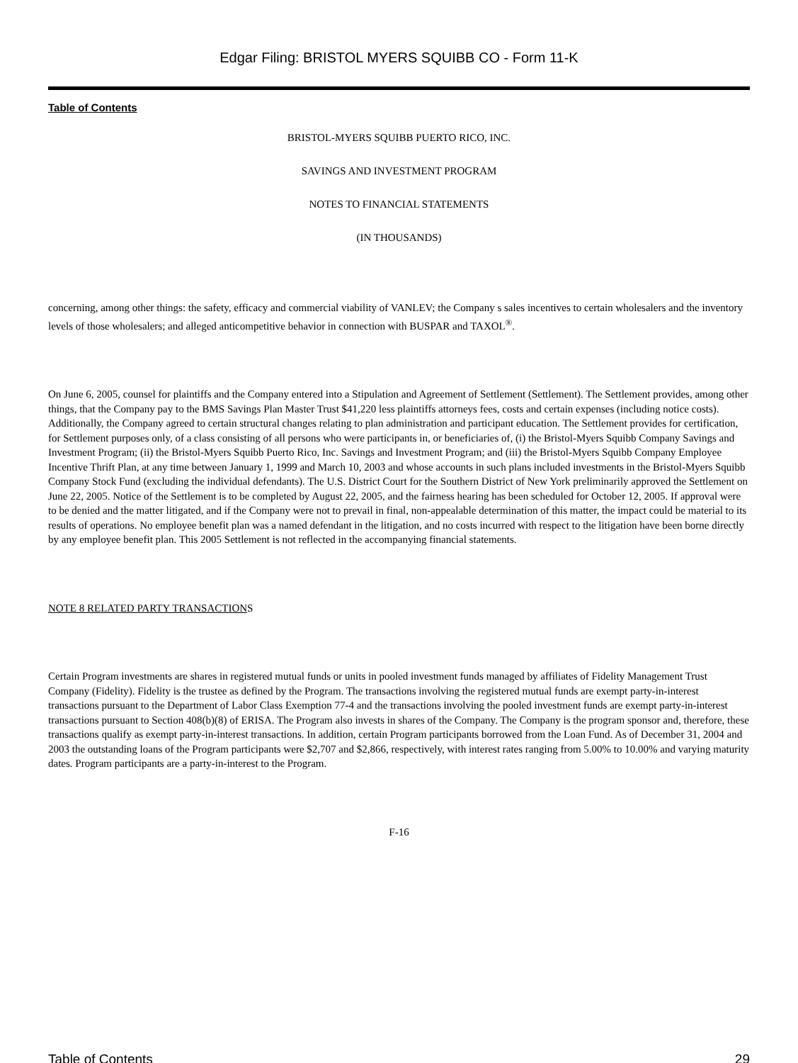Edgar Filing: BRISTOL MYERS SQUIBB CO - Form 11-K
Table of Contents
BRISTOL-MYERS SQUIBB PUERTO RICO, INC.
SAVINGS AND INVESTMENT PROGRAM
NOTES TO FINANCIAL STATEMENTS
(IN THOUSANDS)
concerning, among other things: the safety, efficacy and commercial viability of VANLEV; the Company s sales incentives to certain wholesalers and the inventory levels of those wholesalers; and alleged anticompetitive behavior in connection with BUSPAR and TAXOL<sup>®</sup>.
On June 6, 2005, counsel for plaintiffs and the Company entered into a Stipulation and Agreement of Settlement (Settlement). The Settlement provides, among other things, that the Company pay to the BMS Savings Plan Master Trust $41,220 less plaintiffs attorneys fees, costs and certain expenses (including notice costs). Additionally, the Company agreed to certain structural changes relating to plan administration and participant education. The Settlement provides for certification, for Settlement purposes only, of a class consisting of all persons who were participants in, or beneficiaries of, (i) the Bristol-Myers Squibb Company Savings and Investment Program; (ii) the Bristol-Myers Squibb Puerto Rico, Inc. Savings and Investment Program; and (iii) the Bristol-Myers Squibb Company Employee Incentive Thrift Plan, at any time between January 1, 1999 and March 10, 2003 and whose accounts in such plans included investments in the Bristol-Myers Squibb Company Stock Fund (excluding the individual defendants). The U.S. District Court for the Southern District of New York preliminarily approved the Settlement on June 22, 2005. Notice of the Settlement is to be completed by August 22, 2005, and the fairness hearing has been scheduled for October 12, 2005. If approval were to be denied and the matter litigated, and if the Company were not to prevail in final, non-appealable determination of this matter, the impact could be material to its results of operations. No employee benefit plan was a named defendant in the litigation, and no costs incurred with respect to the litigation have been borne directly by any employee benefit plan. This 2005 Settlement is not reflected in the accompanying financial statements.
NOTE 8 RELATED PARTY TRANSACTIONS
Certain Program investments are shares in registered mutual funds or units in pooled investment funds managed by affiliates of Fidelity Management Trust Company (Fidelity). Fidelity is the trustee as defined by the Program. The transactions involving the registered mutual funds are exempt party-in-interest transactions pursuant to the Department of Labor Class Exemption 77-4 and the transactions involving the pooled investment funds are exempt party-in-interest transactions pursuant to Section 408(b)(8) of ERISA. The Program also invests in shares of the Company. The Company is the program sponsor and, therefore, these transactions qualify as exempt party-in-interest transactions. In addition, certain Program participants borrowed from the Loan Fund. As of December 31, 2004 and 2003 the outstanding loans of the Program participants were $2,707 and $2,866, respectively, with interest rates ranging from 5.00% to 10.00% and varying maturity dates. Program participants are a party-in-interest to the Program.
F-16
Table of Contents 29